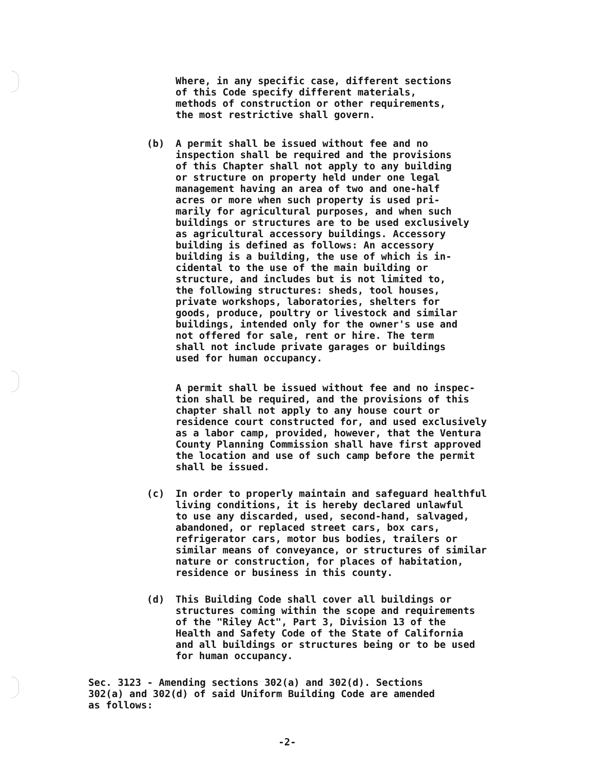Where, in any specific case, different sections
of this Code specify different materials,
methods of construction or other requirements,
the most restrictive shall govern.
(b) A permit shall be issued without fee and no
inspection shall be required and the provisions
of this Chapter shall not apply to any building
or structure on property held under one legal
management having an area of two and one-half
acres or more when such property is used pri-
marily for agricultural purposes, and when such
buildings or structures are to be used exclusively
as agricultural accessory buildings. Accessory
building is defined as follows: An accessory
building is a building, the use of which is in-
cidental to the use of the main building or
structure, and includes but is not limited to,
the following structures: sheds, tool houses,
private workshops, laboratories, shelters for
goods, produce, poultry or livestock and similar
buildings, intended only for the owner's use and
not offered for sale, rent or hire. The term
shall not include private garages or buildings
used for human occupancy.
A permit shall be issued without fee and no inspec-
tion shall be required, and the provisions of this
chapter shall not apply to any house court or
residence court constructed for, and used exclusively
as a labor camp, provided, however, that the Ventura
County Planning Commission shall have first approved
the location and use of such camp before the permit
shall be issued.
(c) In order to properly maintain and safeguard healthful
living conditions, it is hereby declared unlawful
to use any discarded, used, second-hand, salvaged,
abandoned, or replaced street cars, box cars,
refrigerator cars, motor bus bodies, trailers or
similar means of conveyance, or structures of similar
nature or construction, for places of habitation,
residence or business in this county.
(d) This Building Code shall cover all buildings or
structures coming within the scope and requirements
of the "Riley Act", Part 3, Division 13 of the
Health and Safety Code of the State of California
and all buildings or structures being or to be used
for human occupancy.
Sec. 3123 - Amending sections 302(a) and 302(d). Sections
302(a) and 302(d) of said Uniform Building Code are amended
as follows:
-2-